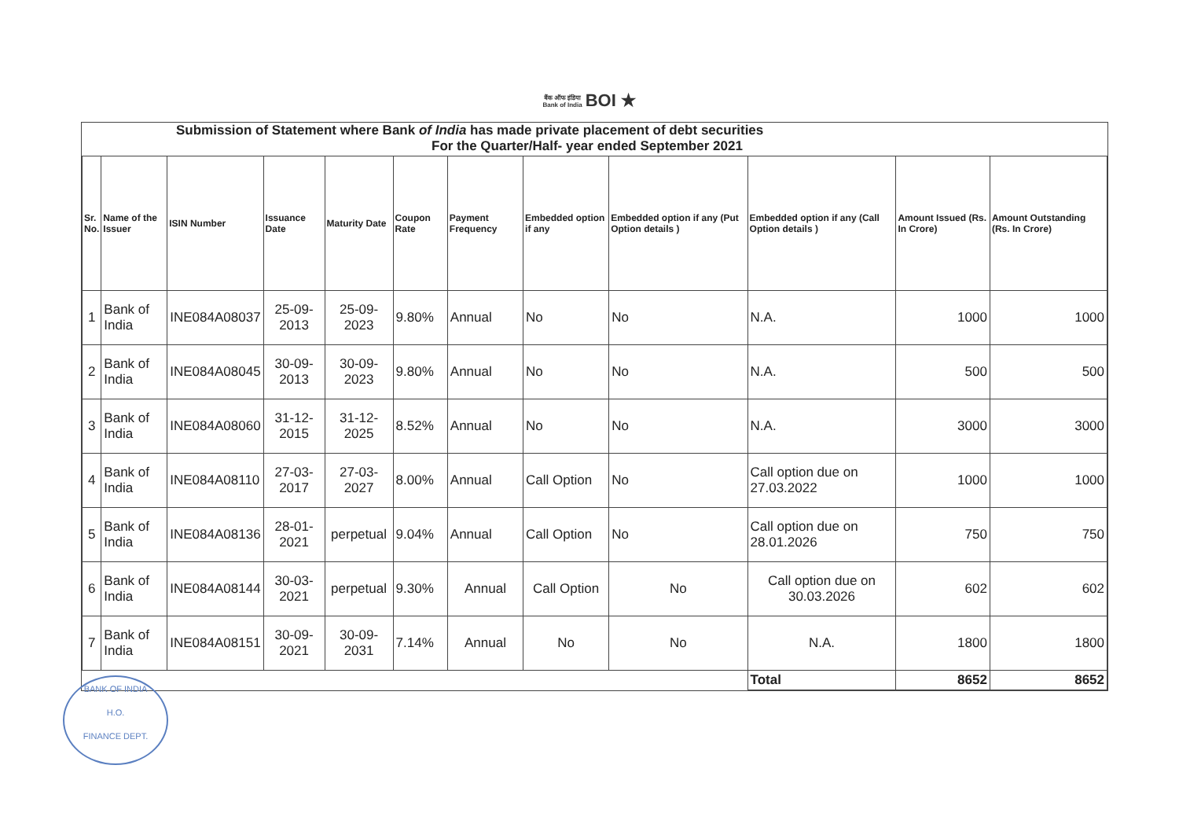बैंक ऑफ इंडिया
Bank of India BOI ★
Submission of Statement where Bank of India has made private placement of debt securities
For the Quarter/Half- year ended September 2021
| Sr. No. | Name of the Issuer | ISIN Number | Issuance Date | Maturity Date | Coupon Rate | Payment Frequency | Embedded option if any | Embedded option if any (Put Option details ) | Embedded option if any (Call Option details ) | Amount Issued (Rs. In Crore) | Amount Outstanding (Rs. In Crore) |
| --- | --- | --- | --- | --- | --- | --- | --- | --- | --- | --- | --- |
| 1 | Bank of India | INE084A08037 | 25-09-2013 | 25-09-2023 | 9.80% | Annual | No | No | N.A. | 1000 | 1000 |
| 2 | Bank of India | INE084A08045 | 30-09-2013 | 30-09-2023 | 9.80% | Annual | No | No | N.A. | 500 | 500 |
| 3 | Bank of India | INE084A08060 | 31-12-2015 | 31-12-2025 | 8.52% | Annual | No | No | N.A. | 3000 | 3000 |
| 4 | Bank of India | INE084A08110 | 27-03-2017 | 27-03-2027 | 8.00% | Annual | Call Option | No | Call option due on 27.03.2022 | 1000 | 1000 |
| 5 | Bank of India | INE084A08136 | 28-01-2021 | perpetual | 9.04% | Annual | Call Option | No | Call option due on 28.01.2026 | 750 | 750 |
| 6 | Bank of India | INE084A08144 | 30-03-2021 | perpetual | 9.30% | Annual | Call Option | No | Call option due on 30.03.2026 | 602 | 602 |
| 7 | Bank of India | INE084A08151 | 30-09-2021 | 30-09-2031 | 7.14% | Annual | No | No | N.A. | 1800 | 1800 |
| | | | | | | | | | Total | 8652 | 8652 |
BANK OF INDIA
H.O.
FINANCE DEPT.